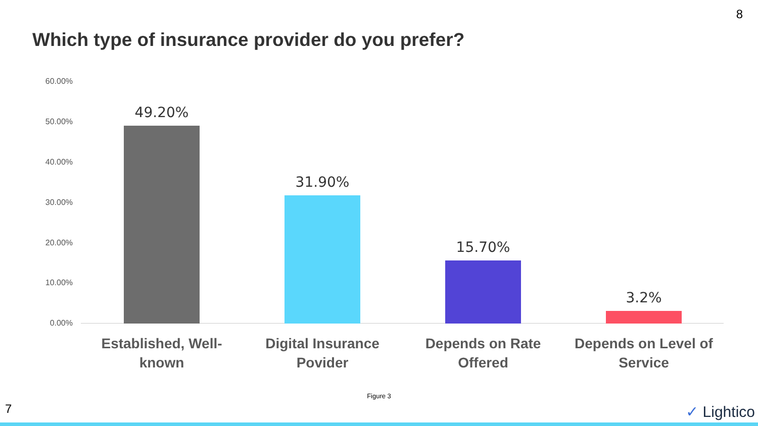8
Which type of insurance provider do you prefer?
60.00%
50.00%
40.00%
30.00%
20.00%
10.00%
0.00%
49.20%
31.90%
15.70%
3.2%
Established, Well-known
Digital Insurance Povider
Depends on Rate Offered
Depends on Level of Service
Figure 3
7 ✓ Lightico